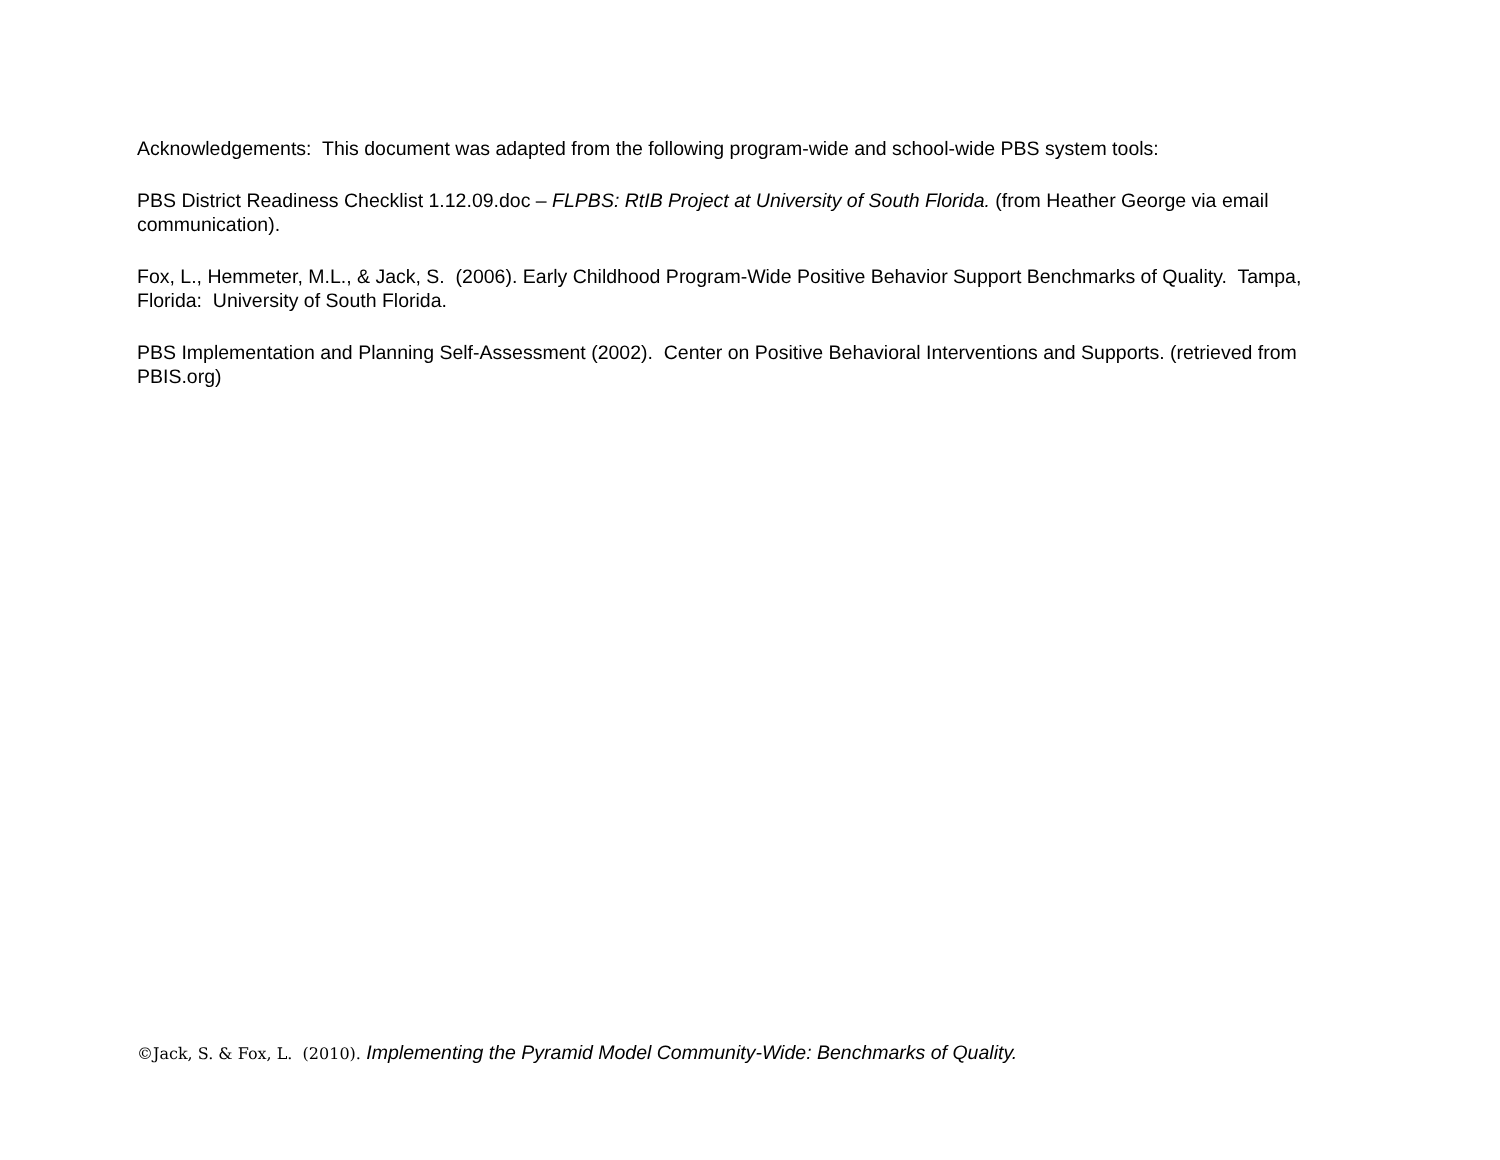Acknowledgements: This document was adapted from the following program-wide and school-wide PBS system tools:
PBS District Readiness Checklist 1.12.09.doc – FLPBS: RtIB Project at University of South Florida. (from Heather George via email communication).
Fox, L., Hemmeter, M.L., & Jack, S. (2006). Early Childhood Program-Wide Positive Behavior Support Benchmarks of Quality. Tampa, Florida: University of South Florida.
PBS Implementation and Planning Self-Assessment (2002). Center on Positive Behavioral Interventions and Supports. (retrieved from PBIS.org)
©Jack, S. & Fox, L. (2010). Implementing the Pyramid Model Community-Wide: Benchmarks of Quality.